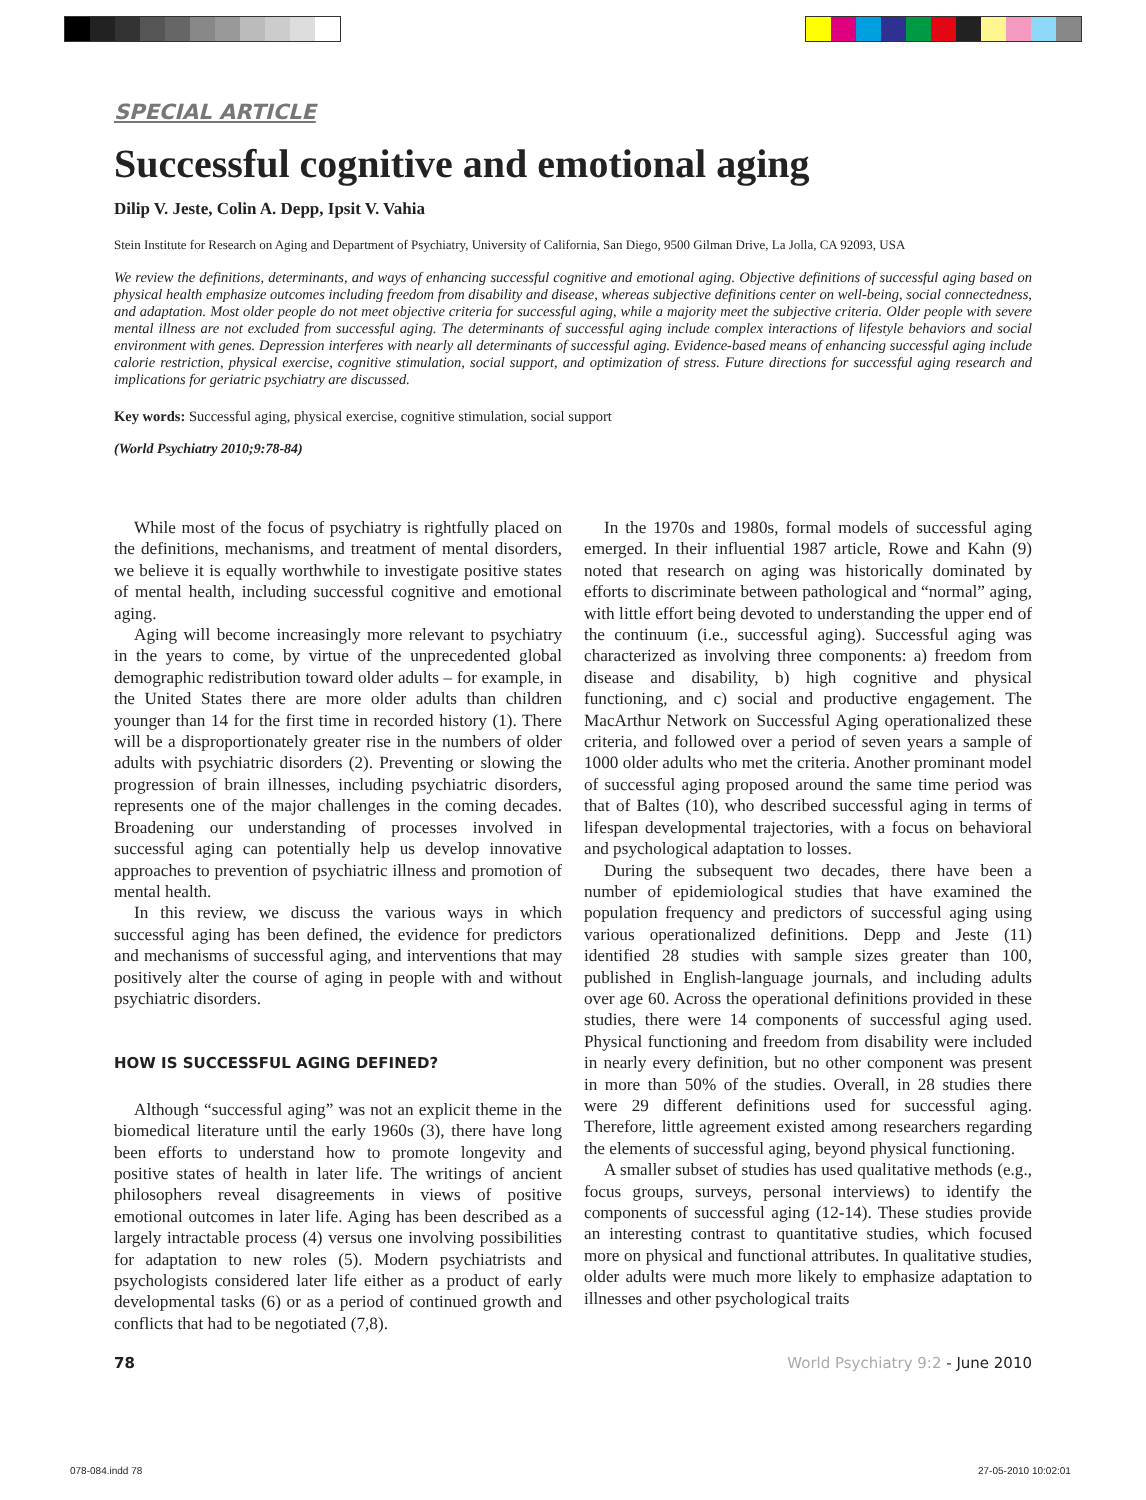SPECIAL ARTICLE
Successful cognitive and emotional aging
Dilip V. Jeste, Colin A. Depp, Ipsit V. Vahia
Stein Institute for Research on Aging and Department of Psychiatry, University of California, San Diego, 9500 Gilman Drive, La Jolla, CA 92093, USA
We review the definitions, determinants, and ways of enhancing successful cognitive and emotional aging. Objective definitions of successful aging based on physical health emphasize outcomes including freedom from disability and disease, whereas subjective definitions center on well-being, social connectedness, and adaptation. Most older people do not meet objective criteria for successful aging, while a majority meet the subjective criteria. Older people with severe mental illness are not excluded from successful aging. The determinants of successful aging include complex interactions of lifestyle behaviors and social environment with genes. Depression interferes with nearly all determinants of successful aging. Evidence-based means of enhancing successful aging include calorie restriction, physical exercise, cognitive stimulation, social support, and optimization of stress. Future directions for successful aging research and implications for geriatric psychiatry are discussed.
Key words: Successful aging, physical exercise, cognitive stimulation, social support
(World Psychiatry 2010;9:78-84)
While most of the focus of psychiatry is rightfully placed on the definitions, mechanisms, and treatment of mental disorders, we believe it is equally worthwhile to investigate positive states of mental health, including successful cognitive and emotional aging.
Aging will become increasingly more relevant to psychiatry in the years to come, by virtue of the unprecedented global demographic redistribution toward older adults – for example, in the United States there are more older adults than children younger than 14 for the first time in recorded history (1). There will be a disproportionately greater rise in the numbers of older adults with psychiatric disorders (2). Preventing or slowing the progression of brain illnesses, including psychiatric disorders, represents one of the major challenges in the coming decades. Broadening our understanding of processes involved in successful aging can potentially help us develop innovative approaches to prevention of psychiatric illness and promotion of mental health.
In this review, we discuss the various ways in which successful aging has been defined, the evidence for predictors and mechanisms of successful aging, and interventions that may positively alter the course of aging in people with and without psychiatric disorders.
HOW IS SUCCESSFUL AGING DEFINED?
Although “successful aging” was not an explicit theme in the biomedical literature until the early 1960s (3), there have long been efforts to understand how to promote longevity and positive states of health in later life. The writings of ancient philosophers reveal disagreements in views of positive emotional outcomes in later life. Aging has been described as a largely intractable process (4) versus one involving possibilities for adaptation to new roles (5). Modern psychiatrists and psychologists considered later life either as a product of early developmental tasks (6) or as a period of continued growth and conflicts that had to be negotiated (7,8).
In the 1970s and 1980s, formal models of successful aging emerged. In their influential 1987 article, Rowe and Kahn (9) noted that research on aging was historically dominated by efforts to discriminate between pathological and “normal” aging, with little effort being devoted to understanding the upper end of the continuum (i.e., successful aging). Successful aging was characterized as involving three components: a) freedom from disease and disability, b) high cognitive and physical functioning, and c) social and productive engagement. The MacArthur Network on Successful Aging operationalized these criteria, and followed over a period of seven years a sample of 1000 older adults who met the criteria. Another prominant model of successful aging proposed around the same time period was that of Baltes (10), who described successful aging in terms of lifespan developmental trajectories, with a focus on behavioral and psychological adaptation to losses.
During the subsequent two decades, there have been a number of epidemiological studies that have examined the population frequency and predictors of successful aging using various operationalized definitions. Depp and Jeste (11) identified 28 studies with sample sizes greater than 100, published in English-language journals, and including adults over age 60. Across the operational definitions provided in these studies, there were 14 components of successful aging used. Physical functioning and freedom from disability were included in nearly every definition, but no other component was present in more than 50% of the studies. Overall, in 28 studies there were 29 different definitions used for successful aging. Therefore, little agreement existed among researchers regarding the elements of successful aging, beyond physical functioning.
A smaller subset of studies has used qualitative methods (e.g., focus groups, surveys, personal interviews) to identify the components of successful aging (12-14). These studies provide an interesting contrast to quantitative studies, which focused more on physical and functional attributes. In qualitative studies, older adults were much more likely to emphasize adaptation to illnesses and other psychological traits
78 World Psychiatry 9:2 - June 2010
078-084.indd 78 27-05-2010 10:02:01